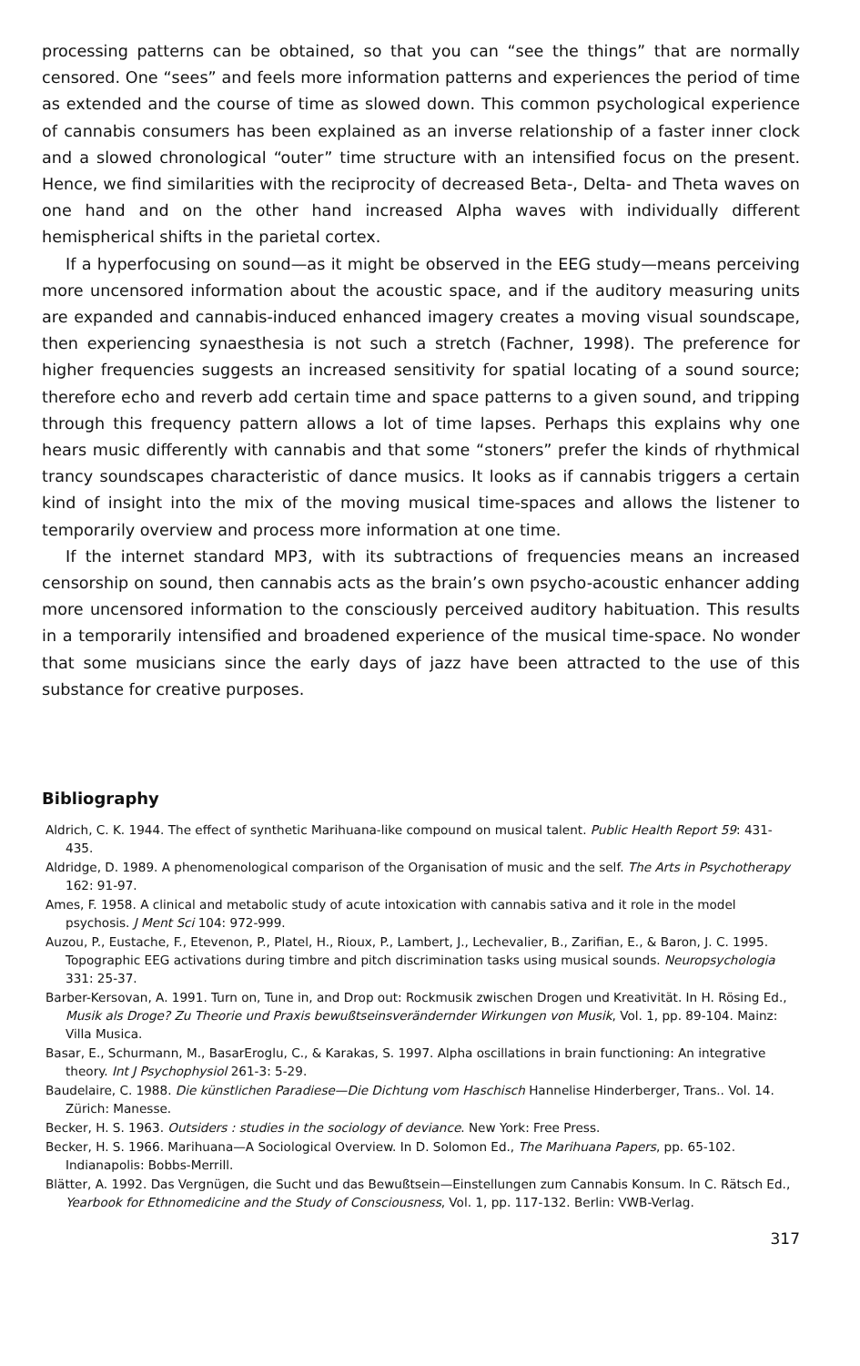processing patterns can be obtained, so that you can “see the things” that are normally censored. One “sees” and feels more information patterns and experiences the period of time as extended and the course of time as slowed down. This common psychological experience of cannabis consumers has been explained as an inverse relationship of a faster inner clock and a slowed chronological “outer” time structure with an intensified focus on the present. Hence, we find similarities with the reciprocity of decreased Beta-, Delta- and Theta waves on one hand and on the other hand increased Alpha waves with individually different hemispherical shifts in the parietal cortex.
If a hyperfocusing on sound—as it might be observed in the EEG study—means perceiving more uncensored information about the acoustic space, and if the auditory measuring units are expanded and cannabis-induced enhanced imagery creates a moving visual soundscape, then experiencing synaesthesia is not such a stretch (Fachner, 1998). The preference for higher frequencies suggests an increased sensitivity for spatial locating of a sound source; therefore echo and reverb add certain time and space patterns to a given sound, and tripping through this frequency pattern allows a lot of time lapses. Perhaps this explains why one hears music differently with cannabis and that some “stoners” prefer the kinds of rhythmical trancy soundscapes characteristic of dance musics. It looks as if cannabis triggers a certain kind of insight into the mix of the moving musical time-spaces and allows the listener to temporarily overview and process more information at one time.
If the internet standard MP3, with its subtractions of frequencies means an increased censorship on sound, then cannabis acts as the brain’s own psycho-acoustic enhancer adding more uncensored information to the consciously perceived auditory habituation. This results in a temporarily intensified and broadened experience of the musical time-space. No wonder that some musicians since the early days of jazz have been attracted to the use of this substance for creative purposes.
Bibliography
Aldrich, C. K. 1944. The effect of synthetic Marihuana-like compound on musical talent. Public Health Report 59: 431-435.
Aldridge, D. 1989. A phenomenological comparison of the Organisation of music and the self. The Arts in Psychotherapy 162: 91-97.
Ames, F. 1958. A clinical and metabolic study of acute intoxication with cannabis sativa and it role in the model psychosis. J Ment Sci 104: 972-999.
Auzou, P., Eustache, F., Etevenon, P., Platel, H., Rioux, P., Lambert, J., Lechevalier, B., Zarifian, E., & Baron, J. C. 1995. Topographic EEG activations during timbre and pitch discrimination tasks using musical sounds. Neuropsychologia 331: 25-37.
Barber-Kersovan, A. 1991. Turn on, Tune in, and Drop out: Rockmusik zwischen Drogen und Kreativität. In H. Rösing Ed., Musik als Droge? Zu Theorie und Praxis bewußtseinsverändernder Wirkungen von Musik, Vol. 1, pp. 89-104. Mainz: Villa Musica.
Basar, E., Schurmann, M., BasarEroglu, C., & Karakas, S. 1997. Alpha oscillations in brain functioning: An integrative theory. Int J Psychophysiol 261-3: 5-29.
Baudelaire, C. 1988. Die künstlichen Paradiese—Die Dichtung vom Haschisch Hannelise Hinderberger, Trans.. Vol. 14. Zürich: Manesse.
Becker, H. S. 1963. Outsiders : studies in the sociology of deviance. New York: Free Press.
Becker, H. S. 1966. Marihuana—A Sociological Overview. In D. Solomon Ed., The Marihuana Papers, pp. 65-102. Indianapolis: Bobbs-Merrill.
Blätter, A. 1992. Das Vergnügen, die Sucht und das Bewußtsein—Einstellungen zum Cannabis Konsum. In C. Rätsch Ed., Yearbook for Ethnomedicine and the Study of Consciousness, Vol. 1, pp. 117-132. Berlin: VWB-Verlag.
317